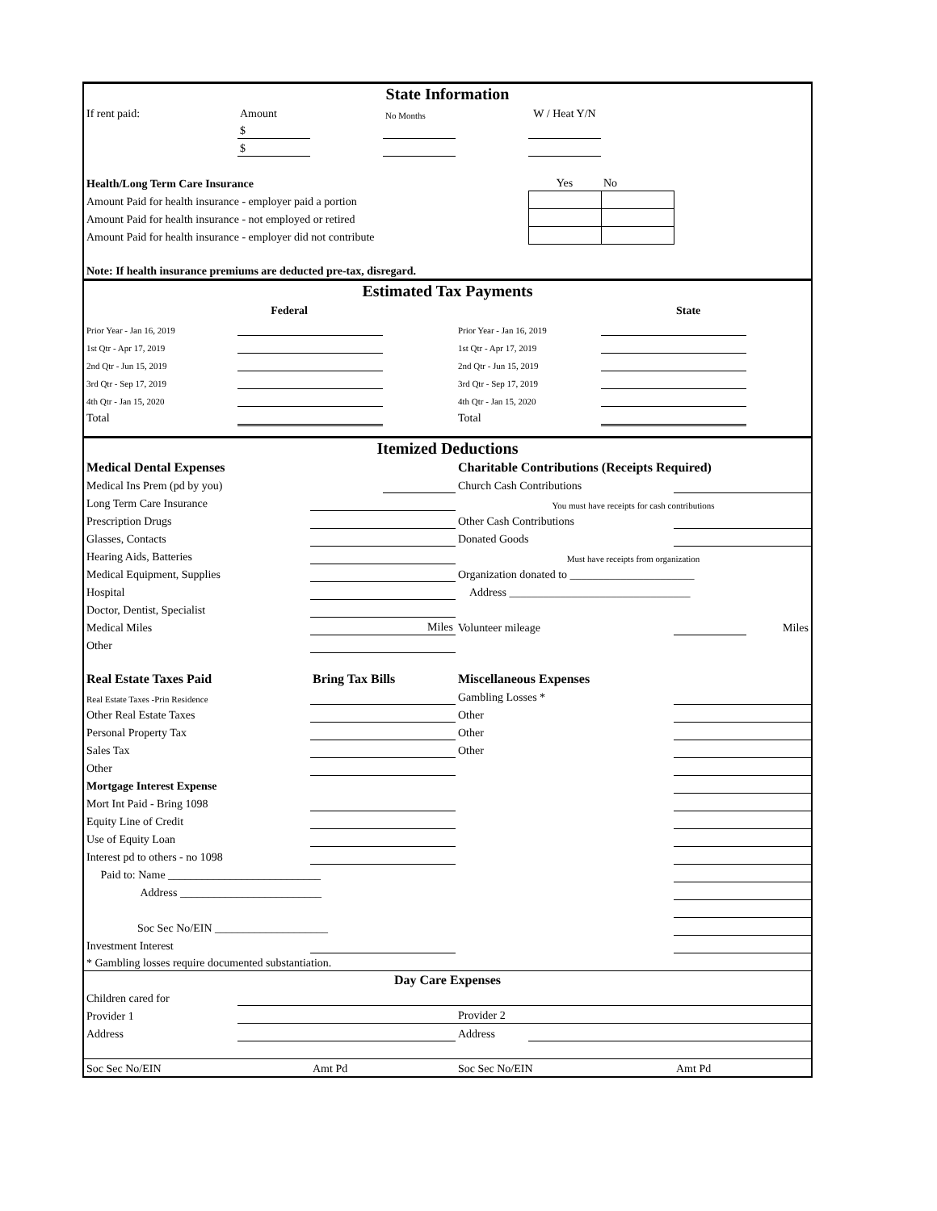| State Information | | | | | | | | |
| If rent paid: | Amount | | No Months | | W / Heat Y/N | | | |
| | $ | | | | | | | |
| | $ | | | | | | | |
| Health/Long Term Care Insurance | | | | | Yes | No | | |
| Amount Paid for health insurance - employer paid a portion | | | | | | | | |
| Amount Paid for health insurance - not employed or retired | | | | | | | | |
| Amount Paid for health insurance - employer did not contribute | | | | | | | | |
| Note: If health insurance premiums are deducted pre-tax, disregard. | | | | | | | | |
| Estimated Tax Payments | | | | | | | | |
| Federal | | | | | | | State | |
| Prior Year - Jan 16, 2019 | | | | Prior Year - Jan 16, 2019 | | | | |
| 1st Qtr - Apr 17, 2019 | | | | 1st Qtr - Apr 17, 2019 | | | | |
| 2nd Qtr - Jun 15, 2019 | | | | 2nd Qtr - Jun 15, 2019 | | | | |
| 3rd Qtr - Sep 17, 2019 | | | | 3rd Qtr - Sep 17, 2019 | | | | |
| 4th Qtr - Jan 15, 2020 | | | | 4th Qtr - Jan 15, 2020 | | | | |
| Total | | | | Total | | | | |
| Itemized Deductions | | | | | | | | |
| Medical Dental Expenses | | | | Charitable Contributions (Receipts Required) | | | | |
| Medical Ins Prem (pd by you) | | | | Church Cash Contributions | | | | |
| Long Term Care Insurance | | | | You must have receipts for cash contributions | | | | |
| Prescription Drugs | | | | Other Cash Contributions | | | | |
| Glasses, Contacts | | | | Donated Goods | | | | |
| Hearing Aids, Batteries | | | | Must have receipts from organization | | | | |
| Medical Equipment, Supplies | | | | Organization donated to ______________________ | | | | |
| Hospital | | | | Address ________________________________ | | | | |
| Doctor, Dentist, Specialist | | | | | | | | |
| Medical Miles | | Miles | | Volunteer mileage | | | | Miles |
| Other | | | | | | | | |
| Real Estate Taxes Paid | | Bring Tax Bills | | Miscellaneous Expenses | | | | |
| Real Estate Taxes -Prin Residence | | | | Gambling Losses * | | | | |
| Other Real Estate Taxes | | | | Other | | | | |
| Personal Property Tax | | | | Other | | | | |
| Sales Tax | | | | Other | | | | |
| Other | | | | | | | | |
| Mortgage Interest Expense | | | | | | | | |
| Mort Int Paid - Bring 1098 | | | | | | | | |
| Equity Line of Credit | | | | | | | | |
| Use of Equity Loan | | | | | | | | |
| Interest pd to others - no 1098 | | | | | | | | |
| Paid to: Name ___________________________ | | | | | | | | |
| Address _________________________ | | | | | | | | |
| Soc Sec No/EIN ____________________ | | | | | | | | |
| Investment Interest | | | | | | | | |
| * Gambling losses require documented substantiation. | | | | | | | | |
| Day Care Expenses | | | | | | | | |
| Children cared for | | | | | | | | |
| Provider 1 | | | | Provider 2 | | | | |
| Address | | | | Address | | | | |
| Soc Sec No/EIN | | Amt Pd | | Soc Sec No/EIN | | | Amt Pd | |